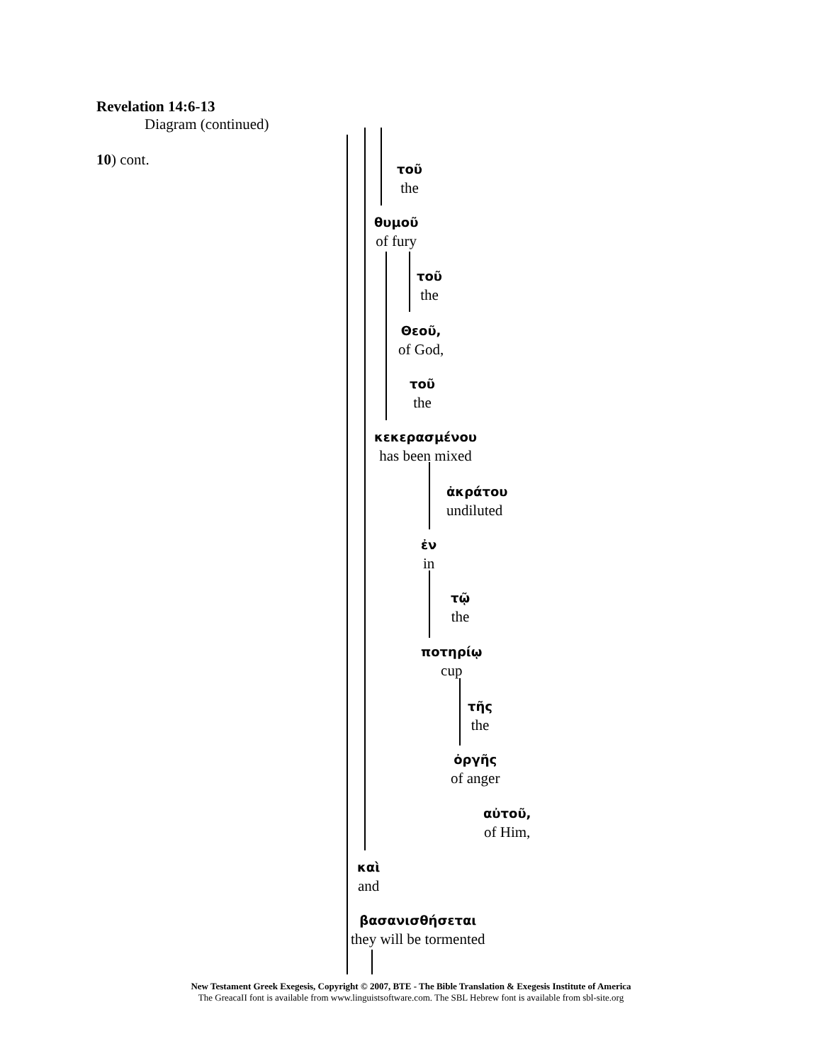Revelation 14:6-13
Diagram (continued)
10) cont.
τοῦ
the
θυμοῦ
of fury
τοῦ
the
Θεοῦ,
of God,
τοῦ
the
κεκερασμένου
has been mixed
ἀκράτου
undiluted
ἐν
in
τῷ
the
ποτηρίῳ
cup
τῆς
the
ὀργῆς
of anger
αὐτοῦ,
of Him,
καὶ
and
βασανισθήσεται
they will be tormented
New Testament Greek Exegesis, Copyright © 2007, BTE - The Bible Translation & Exegesis Institute of America
The GreacaII font is available from www.linguistsoftware.com. The SBL Hebrew font is available from sbl-site.org